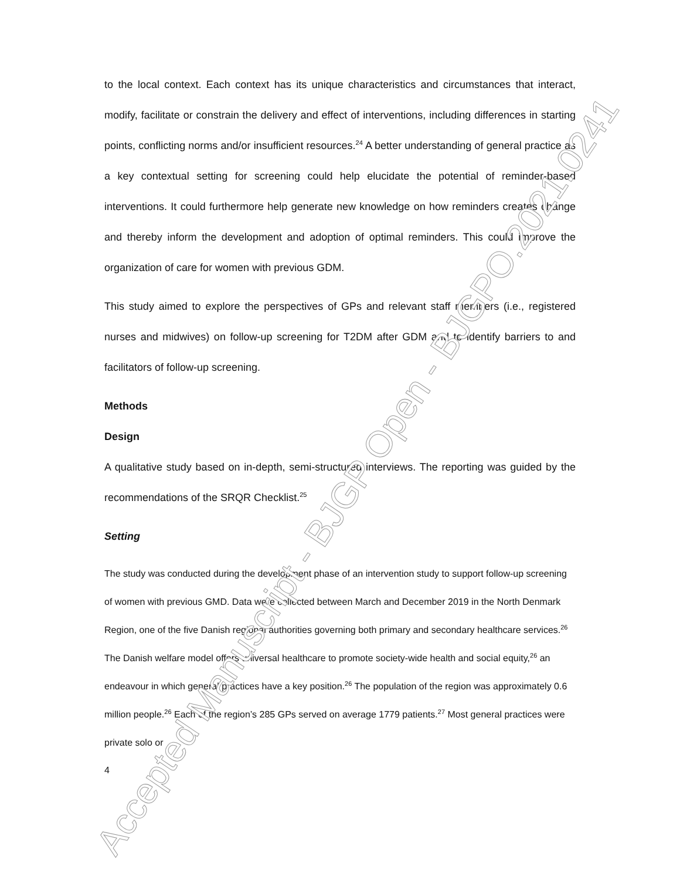to the local context. Each context has its unique characteristics and circumstances that interact, modify, facilitate or constrain the delivery and effect of interventions, including differences in starting points, conflicting norms and/or insufficient resources.<sup>24</sup> A better understanding of general practice as a key contextual setting for screening could help elucidate the potential of reminder-based interventions. It could furthermore help generate new knowledge on how reminders creates change and thereby inform the development and adoption of optimal reminders. This could improve the organization of care for women with previous GDM.
This study aimed to explore the perspectives of GPs and relevant staff members (i.e., registered nurses and midwives) on follow-up screening for T2DM after GDM and to identify barriers to and facilitators of follow-up screening.
Methods
Design
A qualitative study based on in-depth, semi-structured interviews. The reporting was guided by the recommendations of the SRQR Checklist.<sup>25</sup>
Setting
The study was conducted during the development phase of an intervention study to support follow-up screening of women with previous GMD. Data were collected between March and December 2019 in the North Denmark Region, one of the five Danish regional authorities governing both primary and secondary healthcare services.<sup>26</sup> The Danish welfare model offers universal healthcare to promote society-wide health and social equity,<sup>26</sup> an endeavour in which general practices have a key position.<sup>26</sup> The population of the region was approximately 0.6 million people.<sup>26</sup> Each of the region’s 285 GPs served on average 1779 patients.<sup>27</sup> Most general practices were private solo or
4
Accepted Manuscript - BJGP Open - BJGPO.2021.0241